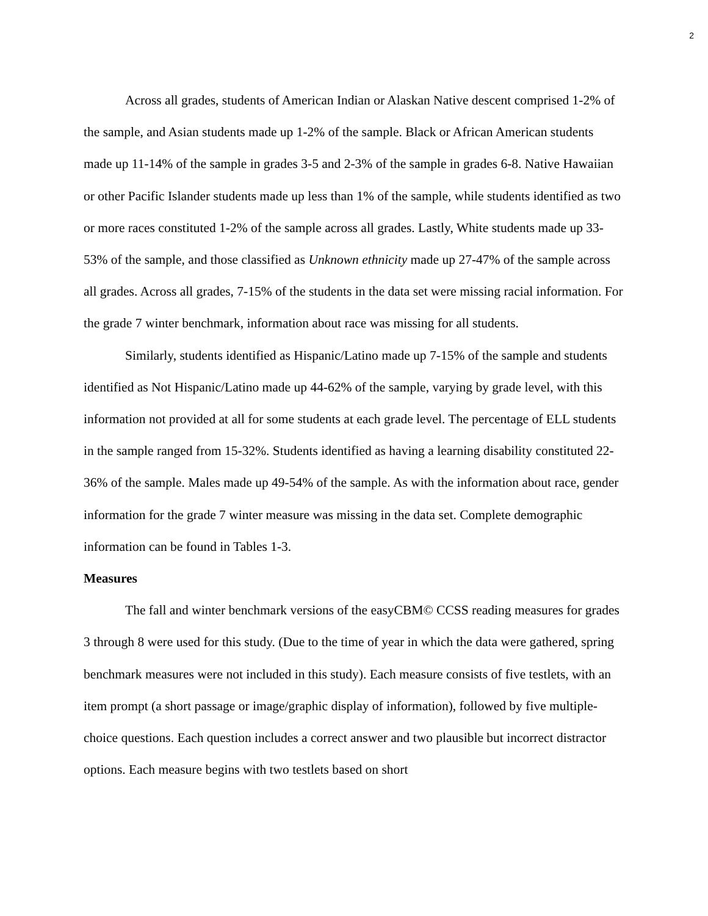2
Across all grades, students of American Indian or Alaskan Native descent comprised 1-2% of the sample, and Asian students made up 1-2% of the sample. Black or African American students made up 11-14% of the sample in grades 3-5 and 2-3% of the sample in grades 6-8. Native Hawaiian or other Pacific Islander students made up less than 1% of the sample, while students identified as two or more races constituted 1-2% of the sample across all grades. Lastly, White students made up 33-53% of the sample, and those classified as Unknown ethnicity made up 27-47% of the sample across all grades. Across all grades, 7-15% of the students in the data set were missing racial information. For the grade 7 winter benchmark, information about race was missing for all students.
Similarly, students identified as Hispanic/Latino made up 7-15% of the sample and students identified as Not Hispanic/Latino made up 44-62% of the sample, varying by grade level, with this information not provided at all for some students at each grade level. The percentage of ELL students in the sample ranged from 15-32%. Students identified as having a learning disability constituted 22-36% of the sample. Males made up 49-54% of the sample. As with the information about race, gender information for the grade 7 winter measure was missing in the data set. Complete demographic information can be found in Tables 1-3.
Measures
The fall and winter benchmark versions of the easyCBM© CCSS reading measures for grades 3 through 8 were used for this study. (Due to the time of year in which the data were gathered, spring benchmark measures were not included in this study). Each measure consists of five testlets, with an item prompt (a short passage or image/graphic display of information), followed by five multiple-choice questions. Each question includes a correct answer and two plausible but incorrect distractor options. Each measure begins with two testlets based on short